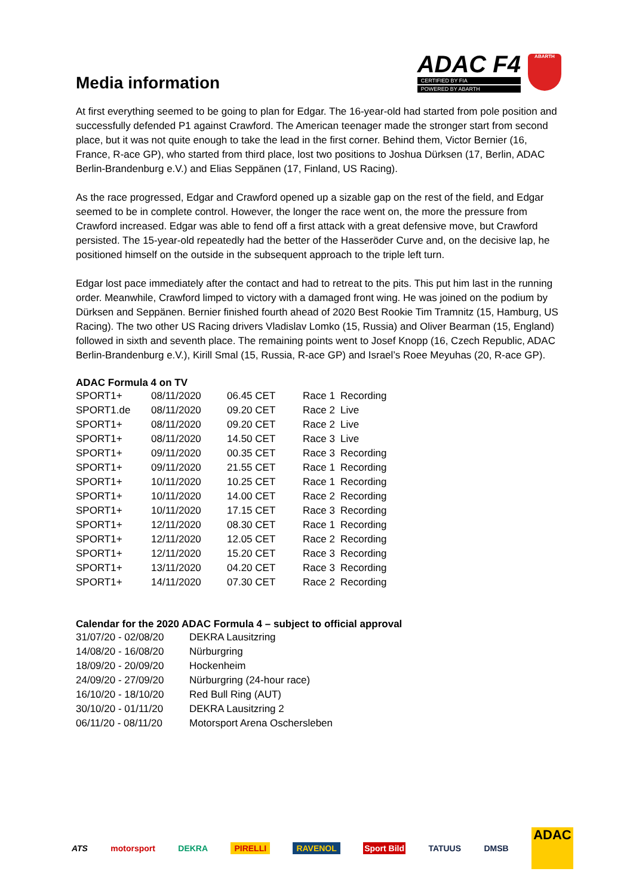Media information
ADAC F4
CERTIFIED BY FIA
POWERED BY ABARTH
ABARTH
At first everything seemed to be going to plan for Edgar. The 16-year-old had started from pole position and successfully defended P1 against Crawford. The American teenager made the stronger start from second place, but it was not quite enough to take the lead in the first corner. Behind them, Victor Bernier (16, France, R-ace GP), who started from third place, lost two positions to Joshua Dürksen (17, Berlin, ADAC Berlin-Brandenburg e.V.) and Elias Seppänen (17, Finland, US Racing).
As the race progressed, Edgar and Crawford opened up a sizable gap on the rest of the field, and Edgar seemed to be in complete control. However, the longer the race went on, the more the pressure from Crawford increased. Edgar was able to fend off a first attack with a great defensive move, but Crawford persisted. The 15-year-old repeatedly had the better of the Hasseröder Curve and, on the decisive lap, he positioned himself on the outside in the subsequent approach to the triple left turn.
Edgar lost pace immediately after the contact and had to retreat to the pits. This put him last in the running order. Meanwhile, Crawford limped to victory with a damaged front wing. He was joined on the podium by Dürksen and Seppänen. Bernier finished fourth ahead of 2020 Best Rookie Tim Tramnitz (15, Hamburg, US Racing). The two other US Racing drivers Vladislav Lomko (15, Russia) and Oliver Bearman (15, England) followed in sixth and seventh place. The remaining points went to Josef Knopp (16, Czech Republic, ADAC Berlin-Brandenburg e.V.), Kirill Smal (15, Russia, R-ace GP) and Israel’s Roee Meyuhas (20, R-ace GP).
ADAC Formula 4 on TV
| SPORT1+ | 08/11/2020 | 06.45 CET | Race 1 | Recording |
| SPORT1.de | 08/11/2020 | 09.20 CET | Race 2 | Live |
| SPORT1+ | 08/11/2020 | 09.20 CET | Race 2 | Live |
| SPORT1+ | 08/11/2020 | 14.50 CET | Race 3 | Live |
| SPORT1+ | 09/11/2020 | 00.35 CET | Race 3 | Recording |
| SPORT1+ | 09/11/2020 | 21.55 CET | Race 1 | Recording |
| SPORT1+ | 10/11/2020 | 10.25 CET | Race 1 | Recording |
| SPORT1+ | 10/11/2020 | 14.00 CET | Race 2 | Recording |
| SPORT1+ | 10/11/2020 | 17.15 CET | Race 3 | Recording |
| SPORT1+ | 12/11/2020 | 08.30 CET | Race 1 | Recording |
| SPORT1+ | 12/11/2020 | 12.05 CET | Race 2 | Recording |
| SPORT1+ | 12/11/2020 | 15.20 CET | Race 3 | Recording |
| SPORT1+ | 13/11/2020 | 04.20 CET | Race 3 | Recording |
| SPORT1+ | 14/11/2020 | 07.30 CET | Race 2 | Recording |
Calendar for the 2020 ADAC Formula 4 – subject to official approval
| 31/07/20 - 02/08/20 | DEKRA Lausitzring |
| 14/08/20 - 16/08/20 | Nürburgring |
| 18/09/20 - 20/09/20 | Hockenheim |
| 24/09/20 - 27/09/20 | Nürburgring (24-hour race) |
| 16/10/20 - 18/10/20 | Red Bull Ring (AUT) |
| 30/10/20 - 01/11/20 | DEKRA Lausitzring 2 |
| 06/11/20 - 08/11/20 | Motorsport Arena Oschersleben |
ATS motorsport DEKRA PIRELLI RAVENOL Sport Bild TATUUS DMSB ADAC